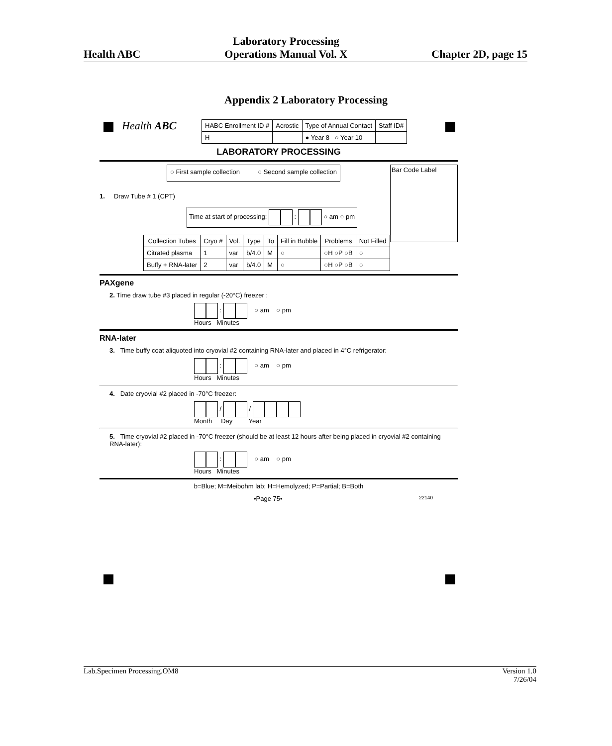Health ABC Laboratory Processing
Operations Manual Vol. X Chapter 2D, page 15
Appendix 2 Laboratory Processing
Health ABC
| HABC Enrollment ID # | Acrostic | Type of Annual Contact | Staff ID# |
| H | | ● Year 8 ○ Year 10 | |
LABORATORY PROCESSING
○ First sample collection ○ Second sample collection
Bar Code Label
1. Draw Tube # 1 (CPT)
Time at start of processing: : ○ am ○ pm
| Collection Tubes | Cryo # | Vol. | Type | To | Fill in Bubble | Problems | Not Filled |
| --- | --- | --- | --- | --- | --- | --- | --- |
| Citrated plasma | 1 | var | b/4.0 | M | ○ | ○H ○P ○B | ○ |
| Buffy + RNA-later | 2 | var | b/4.0 | M | ○ | ○H ○P ○B | ○ |
PAXgene
2. Time draw tube #3 placed in regular (-20°C) freezer :
: ○ am ○ pm
Hours Minutes
RNA-later
3. Time buffy coat aliquoted into cryovial #2 containing RNA-later and placed in 4°C refrigerator:
: ○ am ○ pm
Hours Minutes
4. Date cryovial #2 placed in -70°C freezer:
/ /
Month Day Year
5. Time cryovial #2 placed in -70°C freezer (should be at least 12 hours after being placed in cryovial #2 containing RNA-later):
: ○ am ○ pm
Hours Minutes
b=Blue; M=Meibohm lab; H=Hemolyzed; P=Partial; B=Both
•Page 75• 22140
Lab.Specimen Processing.OM8 Version 1.0
7/26/04